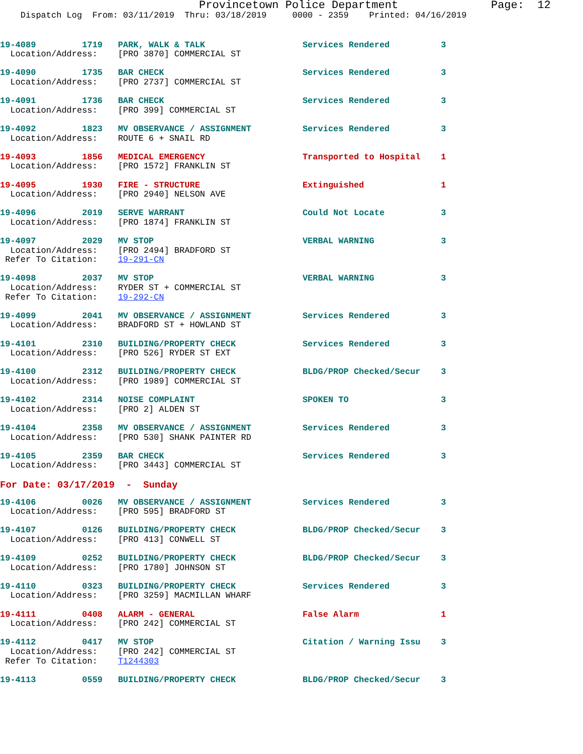Provincetown Police Department              Page:  12
    Dispatch Log  From: 03/11/2019  Thru: 03/18/2019     0000 - 2359    Printed: 04/16/2019
19-4089         1719   PARK, WALK & TALK                   Services Rendered          3
  Location/Address:    [PRO 3870] COMMERCIAL ST

19-4090         1735   BAR CHECK                           Services Rendered          3
  Location/Address:    [PRO 2737] COMMERCIAL ST

19-4091         1736   BAR CHECK                           Services Rendered          3
  Location/Address:    [PRO 399] COMMERCIAL ST

19-4092         1823   MV OBSERVANCE / ASSIGNMENT          Services Rendered          3
  Location/Address:    ROUTE 6 + SNAIL RD

19-4093         1856   MEDICAL EMERGENCY                   Transported to Hospital    1
  Location/Address:    [PRO 1572] FRANKLIN ST

19-4095         1930   FIRE - STRUCTURE                    Extinguished               1
  Location/Address:    [PRO 2940] NELSON AVE

19-4096         2019   SERVE WARRANT                       Could Not Locate           3
  Location/Address:    [PRO 1874] FRANKLIN ST

19-4097         2029   MV STOP                             VERBAL WARNING             3
  Location/Address:    [PRO 2494] BRADFORD ST
 Refer To Citation:    19-291-CN

19-4098         2037   MV STOP                             VERBAL WARNING             3
  Location/Address:    RYDER ST + COMMERCIAL ST
 Refer To Citation:    19-292-CN

19-4099         2041   MV OBSERVANCE / ASSIGNMENT          Services Rendered          3
  Location/Address:    BRADFORD ST + HOWLAND ST

19-4101         2310   BUILDING/PROPERTY CHECK             Services Rendered          3
  Location/Address:    [PRO 526] RYDER ST EXT

19-4100         2312   BUILDING/PROPERTY CHECK             BLDG/PROP Checked/Secur    3
  Location/Address:    [PRO 1989] COMMERCIAL ST

19-4102         2314   NOISE COMPLAINT                     SPOKEN TO                  3
  Location/Address:    [PRO 2] ALDEN ST

19-4104         2358   MV OBSERVANCE / ASSIGNMENT          Services Rendered          3
  Location/Address:    [PRO 530] SHANK PAINTER RD

19-4105         2359   BAR CHECK                           Services Rendered          3
  Location/Address:    [PRO 3443] COMMERCIAL ST
For Date: 03/17/2019  -  Sunday
19-4106         0026   MV OBSERVANCE / ASSIGNMENT          Services Rendered          3
  Location/Address:    [PRO 595] BRADFORD ST

19-4107         0126   BUILDING/PROPERTY CHECK             BLDG/PROP Checked/Secur    3
  Location/Address:    [PRO 413] CONWELL ST

19-4109         0252   BUILDING/PROPERTY CHECK             BLDG/PROP Checked/Secur    3
  Location/Address:    [PRO 1780] JOHNSON ST

19-4110         0323   BUILDING/PROPERTY CHECK             Services Rendered          3
  Location/Address:    [PRO 3259] MACMILLAN WHARF

19-4111         0408   ALARM - GENERAL                     False Alarm                1
  Location/Address:    [PRO 242] COMMERCIAL ST

19-4112         0417   MV STOP                             Citation / Warning Issu    3
  Location/Address:    [PRO 242] COMMERCIAL ST
 Refer To Citation:    T1244303

19-4113         0559   BUILDING/PROPERTY CHECK             BLDG/PROP Checked/Secur    3